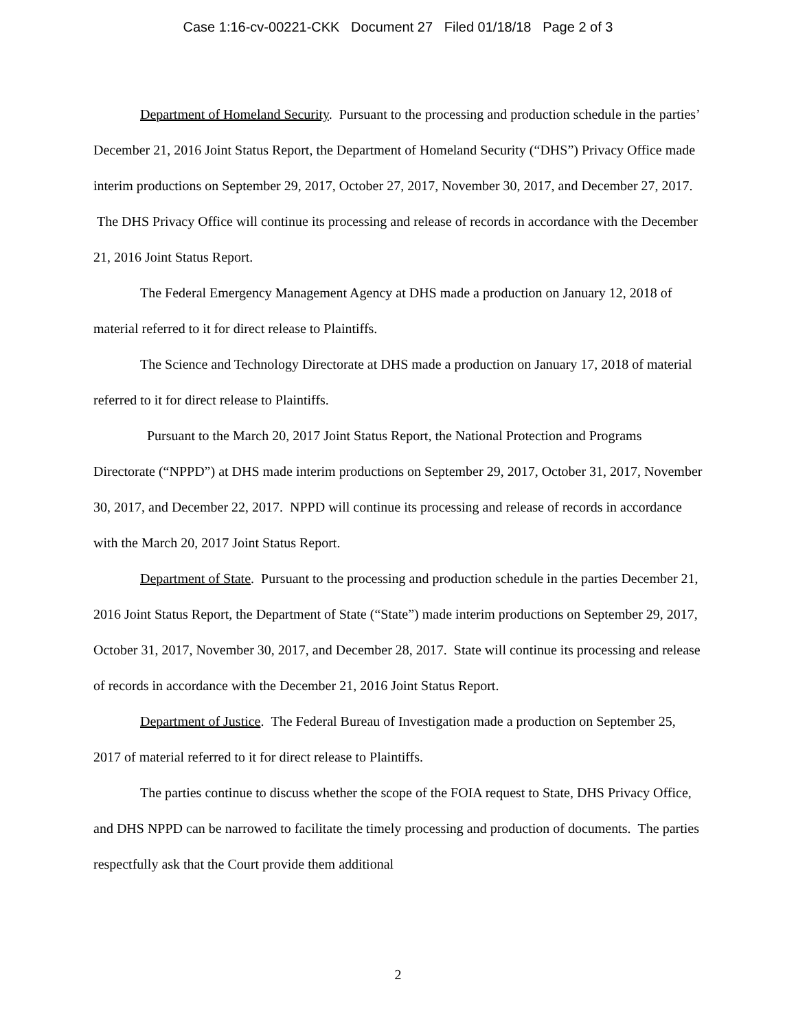Case 1:16-cv-00221-CKK Document 27 Filed 01/18/18 Page 2 of 3
Department of Homeland Security. Pursuant to the processing and production schedule in the parties’ December 21, 2016 Joint Status Report, the Department of Homeland Security (“DHS”) Privacy Office made interim productions on September 29, 2017, October 27, 2017, November 30, 2017, and December 27, 2017. The DHS Privacy Office will continue its processing and release of records in accordance with the December 21, 2016 Joint Status Report.
The Federal Emergency Management Agency at DHS made a production on January 12, 2018 of material referred to it for direct release to Plaintiffs.
The Science and Technology Directorate at DHS made a production on January 17, 2018 of material referred to it for direct release to Plaintiffs.
Pursuant to the March 20, 2017 Joint Status Report, the National Protection and Programs Directorate (“NPPD”) at DHS made interim productions on September 29, 2017, October 31, 2017, November 30, 2017, and December 22, 2017. NPPD will continue its processing and release of records in accordance with the March 20, 2017 Joint Status Report.
Department of State. Pursuant to the processing and production schedule in the parties December 21, 2016 Joint Status Report, the Department of State (“State”) made interim productions on September 29, 2017, October 31, 2017, November 30, 2017, and December 28, 2017. State will continue its processing and release of records in accordance with the December 21, 2016 Joint Status Report.
Department of Justice. The Federal Bureau of Investigation made a production on September 25, 2017 of material referred to it for direct release to Plaintiffs.
The parties continue to discuss whether the scope of the FOIA request to State, DHS Privacy Office, and DHS NPPD can be narrowed to facilitate the timely processing and production of documents. The parties respectfully ask that the Court provide them additional
2